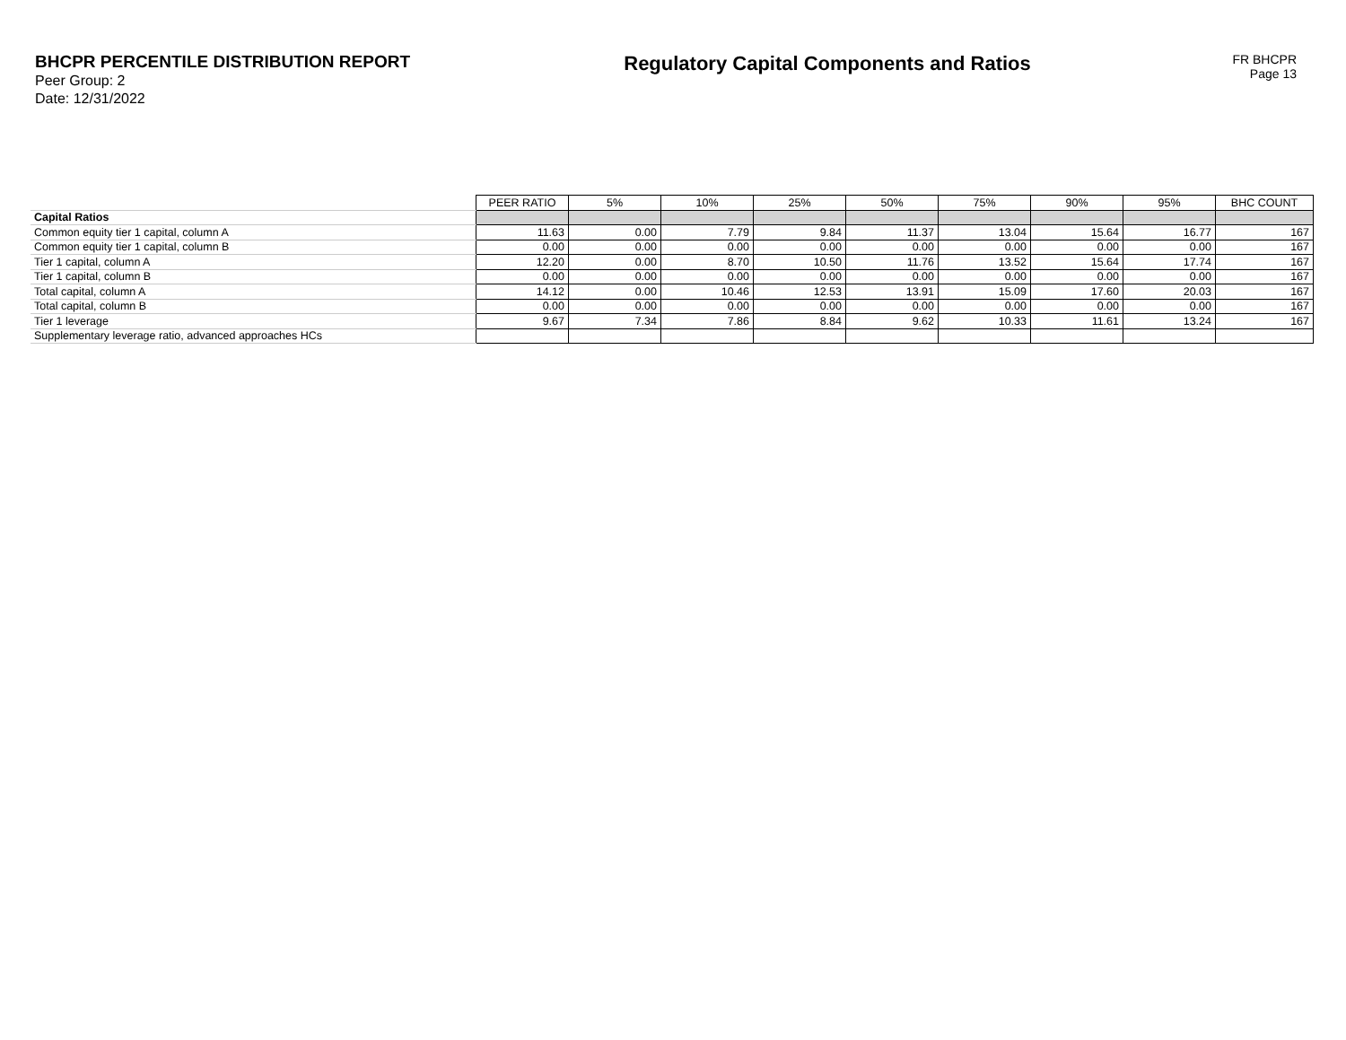BHCPR PERCENTILE DISTRIBUTION REPORT
Peer Group: 2
Date: 12/31/2022
Regulatory Capital Components and Ratios
FR BHCPR
Page 13
| | PEER RATIO | 5% | 10% | 25% | 50% | 75% | 90% | 95% | BHC COUNT |
| Capital Ratios | | | | | | | | | |
| Common equity tier 1 capital, column A | 11.63 | 0.00 | 7.79 | 9.84 | 11.37 | 13.04 | 15.64 | 16.77 | 167 |
| Common equity tier 1 capital, column B | 0.00 | 0.00 | 0.00 | 0.00 | 0.00 | 0.00 | 0.00 | 0.00 | 167 |
| Tier 1 capital, column A | 12.20 | 0.00 | 8.70 | 10.50 | 11.76 | 13.52 | 15.64 | 17.74 | 167 |
| Tier 1 capital, column B | 0.00 | 0.00 | 0.00 | 0.00 | 0.00 | 0.00 | 0.00 | 0.00 | 167 |
| Total capital, column A | 14.12 | 0.00 | 10.46 | 12.53 | 13.91 | 15.09 | 17.60 | 20.03 | 167 |
| Total capital, column B | 0.00 | 0.00 | 0.00 | 0.00 | 0.00 | 0.00 | 0.00 | 0.00 | 167 |
| Tier 1 leverage | 9.67 | 7.34 | 7.86 | 8.84 | 9.62 | 10.33 | 11.61 | 13.24 | 167 |
| Supplementary leverage ratio, advanced approaches HCs | | | | | | | | | |